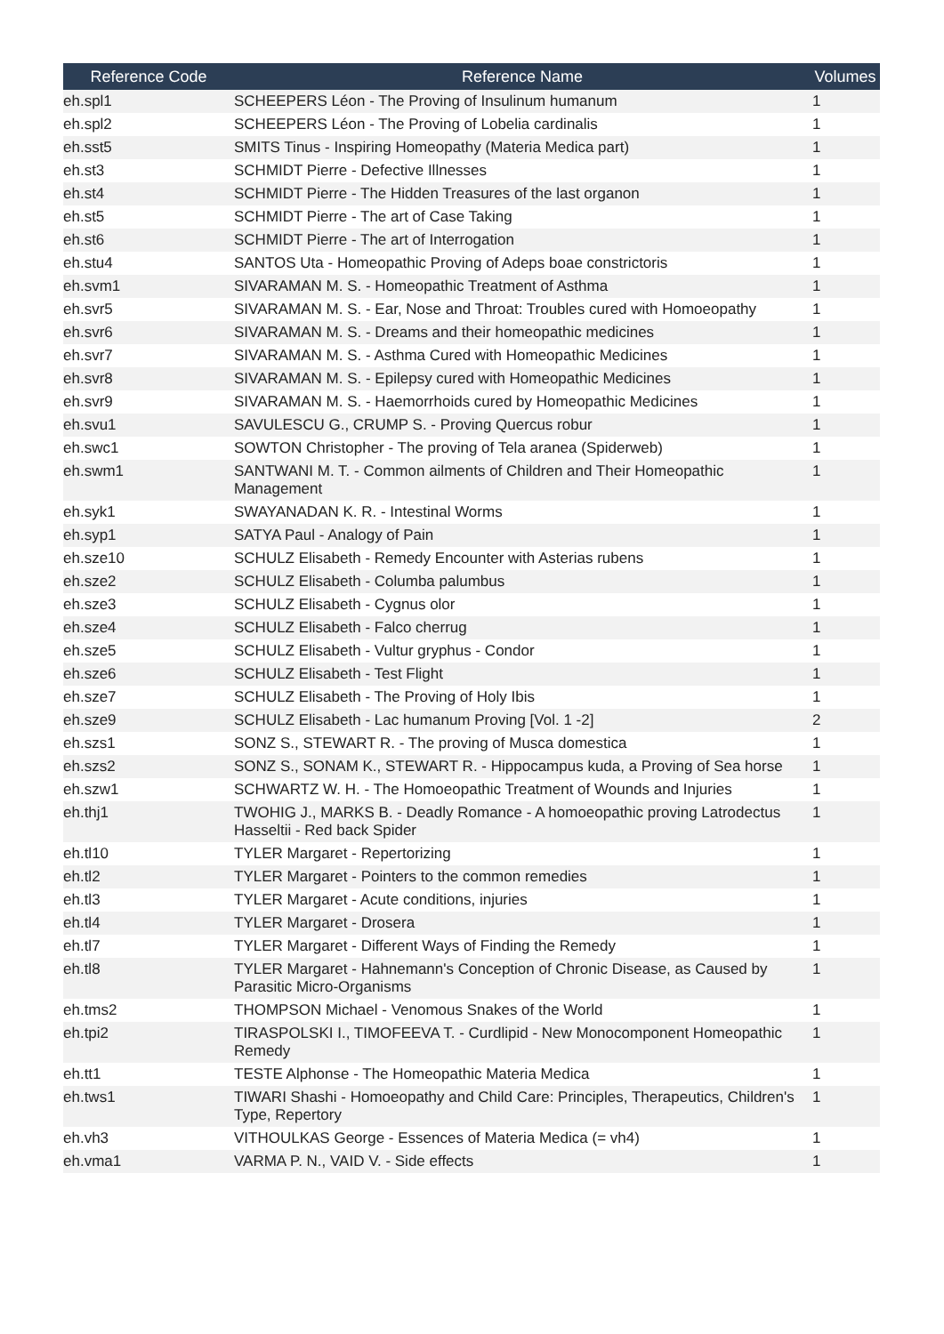| Reference Code | Reference Name | Volumes |
| --- | --- | --- |
| eh.spl1 | SCHEEPERS Léon - The Proving of Insulinum humanum | 1 |
| eh.spl2 | SCHEEPERS Léon - The Proving of Lobelia cardinalis | 1 |
| eh.sst5 | SMITS Tinus - Inspiring Homeopathy (Materia Medica part) | 1 |
| eh.st3 | SCHMIDT Pierre - Defective Illnesses | 1 |
| eh.st4 | SCHMIDT Pierre - The Hidden Treasures of the last organon | 1 |
| eh.st5 | SCHMIDT Pierre - The art of Case Taking | 1 |
| eh.st6 | SCHMIDT Pierre - The art of Interrogation | 1 |
| eh.stu4 | SANTOS Uta - Homeopathic Proving of Adeps boae constrictoris | 1 |
| eh.svm1 | SIVARAMAN M. S. - Homeopathic Treatment of Asthma | 1 |
| eh.svr5 | SIVARAMAN M. S. - Ear, Nose and Throat: Troubles cured with Homoeopathy | 1 |
| eh.svr6 | SIVARAMAN M. S. - Dreams and their homeopathic medicines | 1 |
| eh.svr7 | SIVARAMAN M. S. - Asthma Cured with Homeopathic Medicines | 1 |
| eh.svr8 | SIVARAMAN M. S. - Epilepsy cured with Homeopathic Medicines | 1 |
| eh.svr9 | SIVARAMAN M. S. - Haemorrhoids cured by Homeopathic Medicines | 1 |
| eh.svu1 | SAVULESCU G., CRUMP S. - Proving Quercus robur | 1 |
| eh.swc1 | SOWTON Christopher - The proving of Tela aranea (Spiderweb) | 1 |
| eh.swm1 | SANTWANI M. T. - Common ailments of Children and Their Homeopathic Management | 1 |
| eh.syk1 | SWAYANADAN K. R. - Intestinal Worms | 1 |
| eh.syp1 | SATYA Paul - Analogy of Pain | 1 |
| eh.sze10 | SCHULZ Elisabeth - Remedy Encounter with Asterias rubens | 1 |
| eh.sze2 | SCHULZ Elisabeth - Columba palumbus | 1 |
| eh.sze3 | SCHULZ Elisabeth - Cygnus olor | 1 |
| eh.sze4 | SCHULZ Elisabeth - Falco cherrug | 1 |
| eh.sze5 | SCHULZ Elisabeth - Vultur gryphus - Condor | 1 |
| eh.sze6 | SCHULZ Elisabeth - Test Flight | 1 |
| eh.sze7 | SCHULZ Elisabeth - The Proving of Holy Ibis | 1 |
| eh.sze9 | SCHULZ Elisabeth - Lac humanum Proving [Vol. 1 -2] | 2 |
| eh.szs1 | SONZ S., STEWART R. - The proving of Musca domestica | 1 |
| eh.szs2 | SONZ S., SONAM K., STEWART R. - Hippocampus kuda, a Proving of Sea horse | 1 |
| eh.szw1 | SCHWARTZ W. H. - The Homoeopathic Treatment of Wounds and Injuries | 1 |
| eh.thj1 | TWOHIG J., MARKS B. - Deadly Romance - A homoeopathic proving Latrodectus Hasseltii - Red back Spider | 1 |
| eh.tl10 | TYLER Margaret - Repertorizing | 1 |
| eh.tl2 | TYLER Margaret - Pointers to the common remedies | 1 |
| eh.tl3 | TYLER Margaret - Acute conditions, injuries | 1 |
| eh.tl4 | TYLER Margaret - Drosera | 1 |
| eh.tl7 | TYLER Margaret - Different Ways of Finding the Remedy | 1 |
| eh.tl8 | TYLER Margaret - Hahnemann's Conception of Chronic Disease, as Caused by Parasitic Micro-Organisms | 1 |
| eh.tms2 | THOMPSON Michael - Venomous Snakes of the World | 1 |
| eh.tpi2 | TIRASPOLSKI I., TIMOFEEVA T. - Curdlipid - New Monocomponent Homeopathic Remedy | 1 |
| eh.tt1 | TESTE Alphonse - The Homeopathic Materia Medica | 1 |
| eh.tws1 | TIWARI Shashi - Homoeopathy and Child Care: Principles, Therapeutics, Children's Type, Repertory | 1 |
| eh.vh3 | VITHOULKAS George - Essences of Materia Medica (= vh4) | 1 |
| eh.vma1 | VARMA P. N., VAID V. - Side effects | 1 |